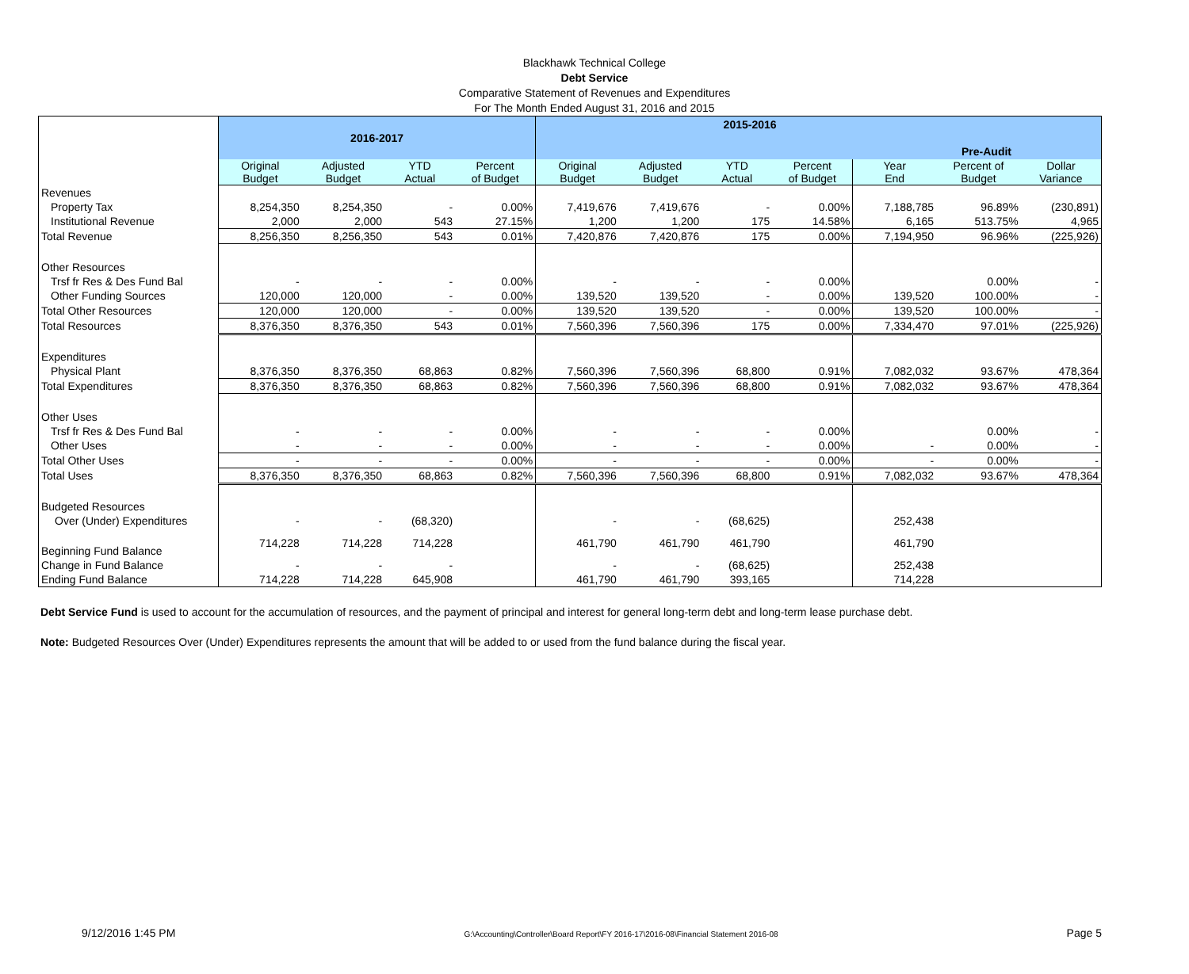Blackhawk Technical College
Debt Service
Comparative Statement of Revenues and Expenditures
For The Month Ended August 31, 2016 and 2015
| | 2016-2017 | | | | 2015-2016 Pre-Audit | | | | | | |
| --- | --- | --- | --- | --- | --- | --- | --- | --- | --- | --- | --- |
| | Original Budget | Adjusted Budget | YTD Actual | Percent of Budget | Original Budget | Adjusted Budget | YTD Actual | Percent of Budget | Year End | Percent of Budget | Dollar Variance |
| Revenues | | | | | | | | | | | |
| Property Tax | 8,254,350 | 8,254,350 | - | 0.00% | 7,419,676 | 7,419,676 | - | 0.00% | 7,188,785 | 96.89% | (230,891) |
| Institutional Revenue | 2,000 | 2,000 | 543 | 27.15% | 1,200 | 1,200 | 175 | 14.58% | 6,165 | 513.75% | 4,965 |
| Total Revenue | 8,256,350 | 8,256,350 | 543 | 0.01% | 7,420,876 | 7,420,876 | 175 | 0.00% | 7,194,950 | 96.96% | (225,926) |
| Other Resources | | | | | | | | | | | |
| Trsf fr Res & Des Fund Bal | - | - | - | 0.00% | - | - | - | 0.00% | | 0.00% | - |
| Other Funding Sources | 120,000 | 120,000 | - | 0.00% | 139,520 | 139,520 | - | 0.00% | 139,520 | 100.00% | - |
| Total Other Resources | 120,000 | 120,000 | - | 0.00% | 139,520 | 139,520 | - | 0.00% | 139,520 | 100.00% | - |
| Total Resources | 8,376,350 | 8,376,350 | 543 | 0.01% | 7,560,396 | 7,560,396 | 175 | 0.00% | 7,334,470 | 97.01% | (225,926) |
| Expenditures | | | | | | | | | | | |
| Physical Plant | 8,376,350 | 8,376,350 | 68,863 | 0.82% | 7,560,396 | 7,560,396 | 68,800 | 0.91% | 7,082,032 | 93.67% | 478,364 |
| Total Expenditures | 8,376,350 | 8,376,350 | 68,863 | 0.82% | 7,560,396 | 7,560,396 | 68,800 | 0.91% | 7,082,032 | 93.67% | 478,364 |
| Other Uses | | | | | | | | | | | |
| Trsf fr Res & Des Fund Bal | - | - | - | 0.00% | - | - | - | 0.00% | | 0.00% | - |
| Other Uses | - | - | - | 0.00% | - | - | - | 0.00% | - | 0.00% | - |
| Total Other Uses | - | - | - | 0.00% | - | - | - | 0.00% | - | 0.00% | - |
| Total Uses | 8,376,350 | 8,376,350 | 68,863 | 0.82% | 7,560,396 | 7,560,396 | 68,800 | 0.91% | 7,082,032 | 93.67% | 478,364 |
| Budgeted Resources | | | | | | | | | | | |
| Over (Under) Expenditures | - | - | (68,320) | | - | - | (68,625) | | 252,438 | | |
| Beginning Fund Balance | 714,228 | 714,228 | 714,228 | | 461,790 | 461,790 | 461,790 | | 461,790 | | |
| Change in Fund Balance | - | - | - | | - | - | (68,625) | | 252,438 | | |
| Ending Fund Balance | 714,228 | 714,228 | 645,908 | | 461,790 | 461,790 | 393,165 | | 714,228 | | |
Debt Service Fund is used to account for the accumulation of resources, and the payment of principal and interest for general long-term debt and long-term lease purchase debt.
Note: Budgeted Resources Over (Under) Expenditures represents the amount that will be added to or used from the fund balance during the fiscal year.
9/12/2016 1:45 PM G:\Accounting\Controller\Board Report\FY 2016-17\2016-08\Financial Statement 2016-08 Page 5